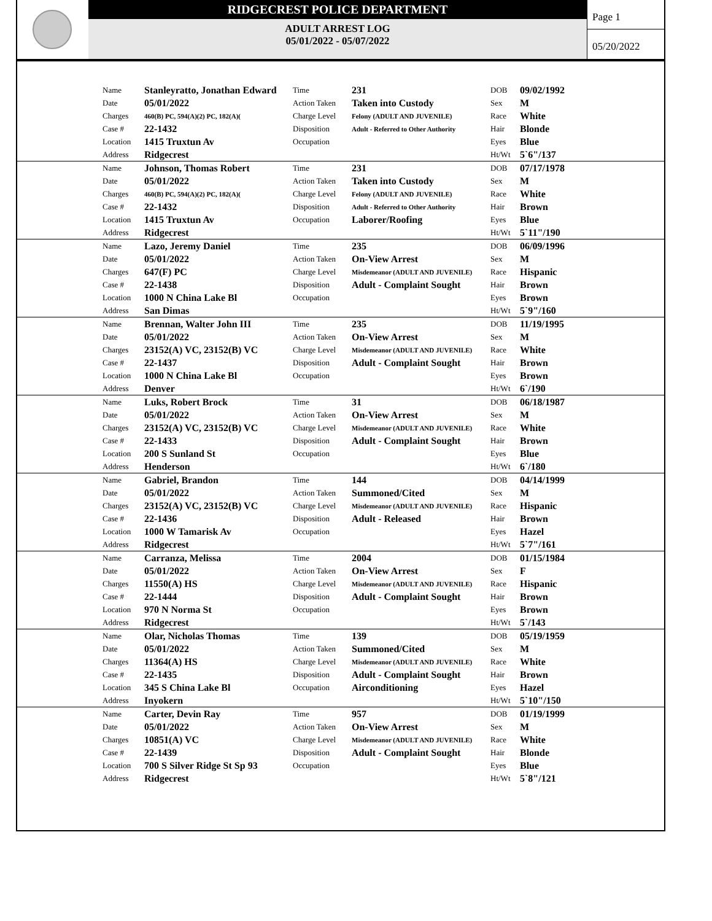RIDGECREST POLICE DEPARTMENT
ADULT ARREST LOG
05/01/2022 - 05/07/2022
Page 1
05/20/2022
| | Name | Stanleyratto, Jonathan Edward | Time | 231 | DOB | 09/02/1992 |
| | Date | 05/01/2022 | Action Taken | Taken into Custody | Sex | M |
| | Charges | 460(B) PC, 594(A)(2) PC, 182(A)( | Charge Level | Felony (ADULT AND JUVENILE) | Race | White |
| | Case # | 22-1432 | Disposition | Adult - Referred to Other Authority | Hair | Blonde |
| | Location | 1415 Truxtun Av | Occupation | | Eyes | Blue |
| | Address | Ridgecrest | | | Ht/Wt | 5`6"/137 |
| | Name | Johnson, Thomas Robert | Time | 231 | DOB | 07/17/1978 |
| | Date | 05/01/2022 | Action Taken | Taken into Custody | Sex | M |
| | Charges | 460(B) PC, 594(A)(2) PC, 182(A)( | Charge Level | Felony (ADULT AND JUVENILE) | Race | White |
| | Case # | 22-1432 | Disposition | Adult - Referred to Other Authority | Hair | Brown |
| | Location | 1415 Truxtun Av | Occupation | Laborer/Roofing | Eyes | Blue |
| | Address | Ridgecrest | | | Ht/Wt | 5`11"/190 |
| | Name | Lazo, Jeremy Daniel | Time | 235 | DOB | 06/09/1996 |
| | Date | 05/01/2022 | Action Taken | On-View Arrest | Sex | M |
| | Charges | 647(F) PC | Charge Level | Misdemeanor (ADULT AND JUVENILE) | Race | Hispanic |
| | Case # | 22-1438 | Disposition | Adult - Complaint Sought | Hair | Brown |
| | Location | 1000 N China Lake Bl | Occupation | | Eyes | Brown |
| | Address | San Dimas | | | Ht/Wt | 5`9"/160 |
| | Name | Brennan, Walter John III | Time | 235 | DOB | 11/19/1995 |
| | Date | 05/01/2022 | Action Taken | On-View Arrest | Sex | M |
| | Charges | 23152(A) VC, 23152(B) VC | Charge Level | Misdemeanor (ADULT AND JUVENILE) | Race | White |
| | Case # | 22-1437 | Disposition | Adult - Complaint Sought | Hair | Brown |
| | Location | 1000 N China Lake Bl | Occupation | | Eyes | Brown |
| | Address | Denver | | | Ht/Wt | 6`/190 |
| | Name | Luks, Robert Brock | Time | 31 | DOB | 06/18/1987 |
| | Date | 05/01/2022 | Action Taken | On-View Arrest | Sex | M |
| | Charges | 23152(A) VC, 23152(B) VC | Charge Level | Misdemeanor (ADULT AND JUVENILE) | Race | White |
| | Case # | 22-1433 | Disposition | Adult - Complaint Sought | Hair | Brown |
| | Location | 200 S Sunland St | Occupation | | Eyes | Blue |
| | Address | Henderson | | | Ht/Wt | 6`/180 |
| | Name | Gabriel, Brandon | Time | 144 | DOB | 04/14/1999 |
| | Date | 05/01/2022 | Action Taken | Summoned/Cited | Sex | M |
| | Charges | 23152(A) VC, 23152(B) VC | Charge Level | Misdemeanor (ADULT AND JUVENILE) | Race | Hispanic |
| | Case # | 22-1436 | Disposition | Adult - Released | Hair | Brown |
| | Location | 1000 W Tamarisk Av | Occupation | | Eyes | Hazel |
| | Address | Ridgecrest | | | Ht/Wt | 5`7"/161 |
| | Name | Carranza, Melissa | Time | 2004 | DOB | 01/15/1984 |
| | Date | 05/01/2022 | Action Taken | On-View Arrest | Sex | F |
| | Charges | 11550(A) HS | Charge Level | Misdemeanor (ADULT AND JUVENILE) | Race | Hispanic |
| | Case # | 22-1444 | Disposition | Adult - Complaint Sought | Hair | Brown |
| | Location | 970 N Norma St | Occupation | | Eyes | Brown |
| | Address | Ridgecrest | | | Ht/Wt | 5`/143 |
| | Name | Olar, Nicholas Thomas | Time | 139 | DOB | 05/19/1959 |
| | Date | 05/01/2022 | Action Taken | Summoned/Cited | Sex | M |
| | Charges | 11364(A) HS | Charge Level | Misdemeanor (ADULT AND JUVENILE) | Race | White |
| | Case # | 22-1435 | Disposition | Adult - Complaint Sought | Hair | Brown |
| | Location | 345 S China Lake Bl | Occupation | Airconditioning | Eyes | Hazel |
| | Address | Inyokern | | | Ht/Wt | 5`10"/150 |
| | Name | Carter, Devin Ray | Time | 957 | DOB | 01/19/1999 |
| | Date | 05/01/2022 | Action Taken | On-View Arrest | Sex | M |
| | Charges | 10851(A) VC | Charge Level | Misdemeanor (ADULT AND JUVENILE) | Race | White |
| | Case # | 22-1439 | Disposition | Adult - Complaint Sought | Hair | Blonde |
| | Location | 700 S Silver Ridge St Sp 93 | Occupation | | Eyes | Blue |
| | Address | Ridgecrest | | | Ht/Wt | 5`8"/121 |